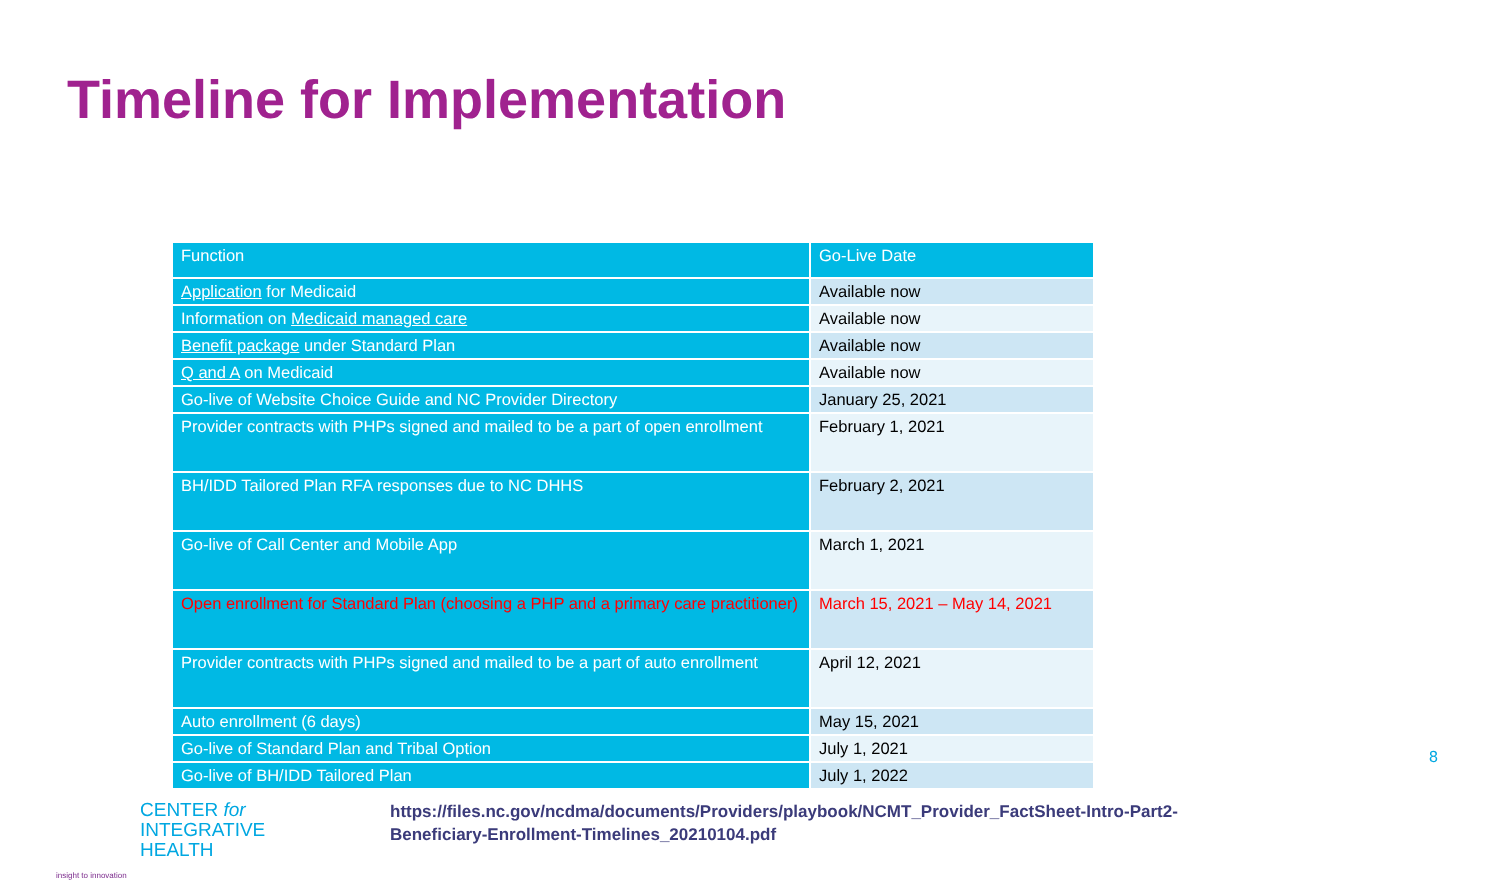Timeline for Implementation
| Function | Go-Live Date |
| --- | --- |
| Application for Medicaid | Available now |
| Information on Medicaid managed care | Available now |
| Benefit package under Standard Plan | Available now |
| Q and A on Medicaid | Available now |
| Go-live of Website Choice Guide and NC Provider Directory | January 25, 2021 |
| Provider contracts with PHPs signed and mailed to be a part of open enrollment | February 1, 2021 |
| BH/IDD Tailored Plan RFA responses due to NC DHHS | February 2, 2021 |
| Go-live of Call Center and Mobile App | March 1, 2021 |
| Open enrollment for Standard Plan (choosing a PHP and a primary care practitioner) | March 15, 2021 – May 14, 2021 |
| Provider contracts with PHPs signed and mailed to be a part of auto enrollment | April 12, 2021 |
| Auto enrollment (6 days) | May 15, 2021 |
| Go-live of Standard Plan and Tribal Option | July 1, 2021 |
| Go-live of BH/IDD Tailored Plan | July 1, 2022 |
CENTER for
INTEGRATIVE
HEALTH
insight to innovation
https://files.nc.gov/ncdma/documents/Providers/playbook/NCMT_Provider_FactSheet-Intro-Part2-Beneficiary-Enrollment-Timelines_20210104.pdf
8